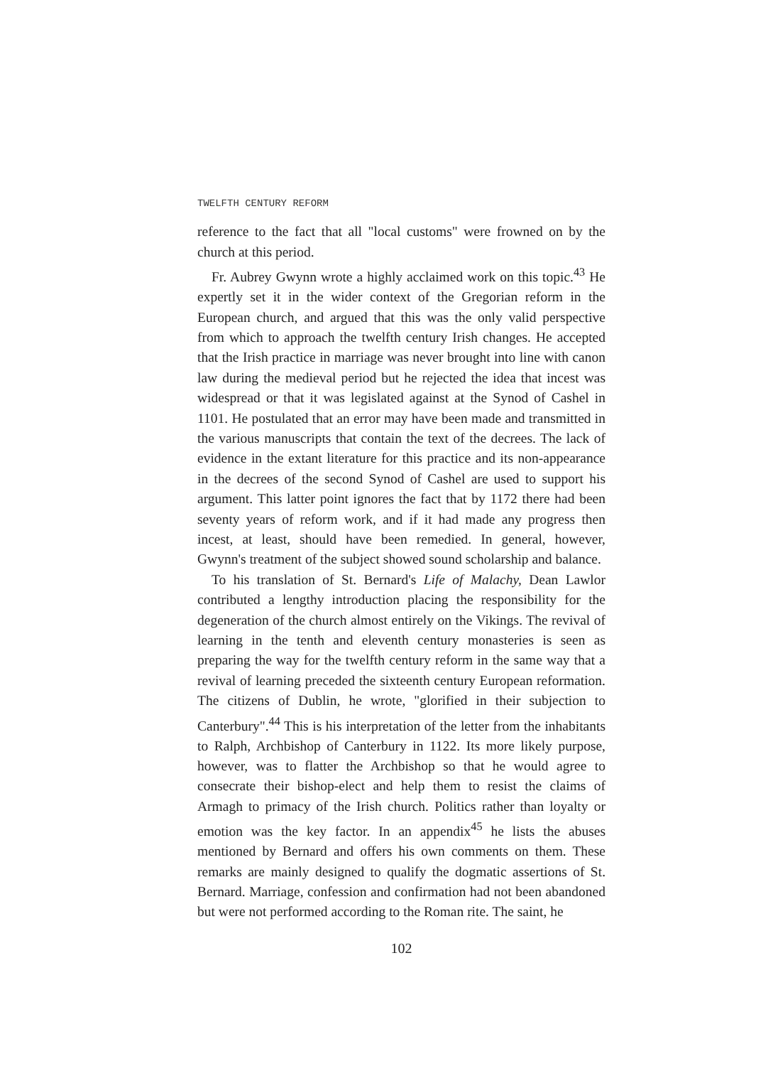TWELFTH CENTURY REFORM
reference to the fact that all "local customs" were frowned on by the church at this period.
Fr. Aubrey Gwynn wrote a highly acclaimed work on this topic.<sup>43</sup> He expertly set it in the wider context of the Gregorian reform in the European church, and argued that this was the only valid perspective from which to approach the twelfth century Irish changes. He accepted that the Irish practice in marriage was never brought into line with canon law during the medieval period but he rejected the idea that incest was widespread or that it was legislated against at the Synod of Cashel in 1101. He postulated that an error may have been made and transmitted in the various manuscripts that contain the text of the decrees. The lack of evidence in the extant literature for this practice and its non-appearance in the decrees of the second Synod of Cashel are used to support his argument. This latter point ignores the fact that by 1172 there had been seventy years of reform work, and if it had made any progress then incest, at least, should have been remedied. In general, however, Gwynn's treatment of the subject showed sound scholarship and balance.
To his translation of St. Bernard's Life of Malachy, Dean Lawlor contributed a lengthy introduction placing the responsibility for the degeneration of the church almost entirely on the Vikings. The revival of learning in the tenth and eleventh century monasteries is seen as preparing the way for the twelfth century reform in the same way that a revival of learning preceded the sixteenth century European reformation. The citizens of Dublin, he wrote, "glorified in their subjection to Canterbury".<sup>44</sup> This is his interpretation of the letter from the inhabitants to Ralph, Archbishop of Canterbury in 1122. Its more likely purpose, however, was to flatter the Archbishop so that he would agree to consecrate their bishop-elect and help them to resist the claims of Armagh to primacy of the Irish church. Politics rather than loyalty or emotion was the key factor. In an appendix<sup>45</sup> he lists the abuses mentioned by Bernard and offers his own comments on them. These remarks are mainly designed to qualify the dogmatic assertions of St. Bernard. Marriage, confession and confirmation had not been abandoned but were not performed according to the Roman rite. The saint, he
102